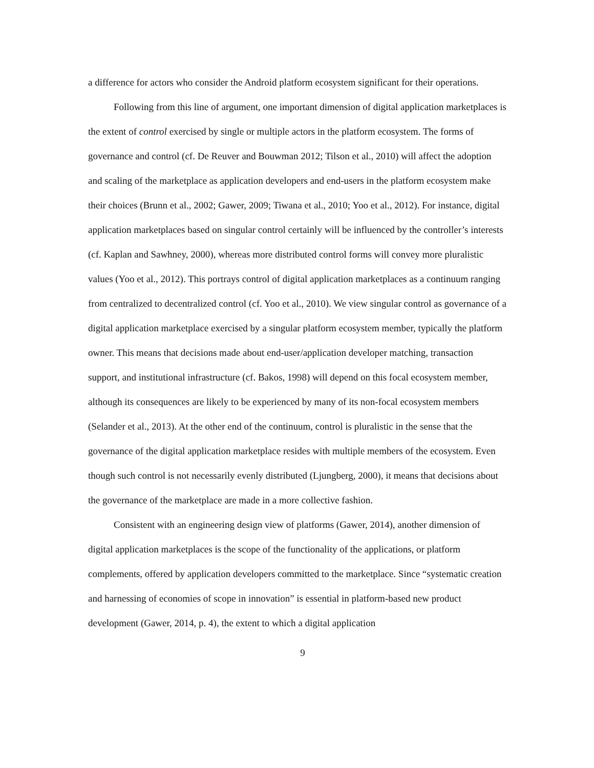a difference for actors who consider the Android platform ecosystem significant for their operations.
Following from this line of argument, one important dimension of digital application marketplaces is the extent of control exercised by single or multiple actors in the platform ecosystem. The forms of governance and control (cf. De Reuver and Bouwman 2012; Tilson et al., 2010) will affect the adoption and scaling of the marketplace as application developers and end-users in the platform ecosystem make their choices (Brunn et al., 2002; Gawer, 2009; Tiwana et al., 2010; Yoo et al., 2012). For instance, digital application marketplaces based on singular control certainly will be influenced by the controller’s interests (cf. Kaplan and Sawhney, 2000), whereas more distributed control forms will convey more pluralistic values (Yoo et al., 2012). This portrays control of digital application marketplaces as a continuum ranging from centralized to decentralized control (cf. Yoo et al., 2010). We view singular control as governance of a digital application marketplace exercised by a singular platform ecosystem member, typically the platform owner. This means that decisions made about end-user/application developer matching, transaction support, and institutional infrastructure (cf. Bakos, 1998) will depend on this focal ecosystem member, although its consequences are likely to be experienced by many of its non-focal ecosystem members (Selander et al., 2013). At the other end of the continuum, control is pluralistic in the sense that the governance of the digital application marketplace resides with multiple members of the ecosystem. Even though such control is not necessarily evenly distributed (Ljungberg, 2000), it means that decisions about the governance of the marketplace are made in a more collective fashion.
Consistent with an engineering design view of platforms (Gawer, 2014), another dimension of digital application marketplaces is the scope of the functionality of the applications, or platform complements, offered by application developers committed to the marketplace. Since “systematic creation and harnessing of economies of scope in innovation” is essential in platform-based new product development (Gawer, 2014, p. 4), the extent to which a digital application
9